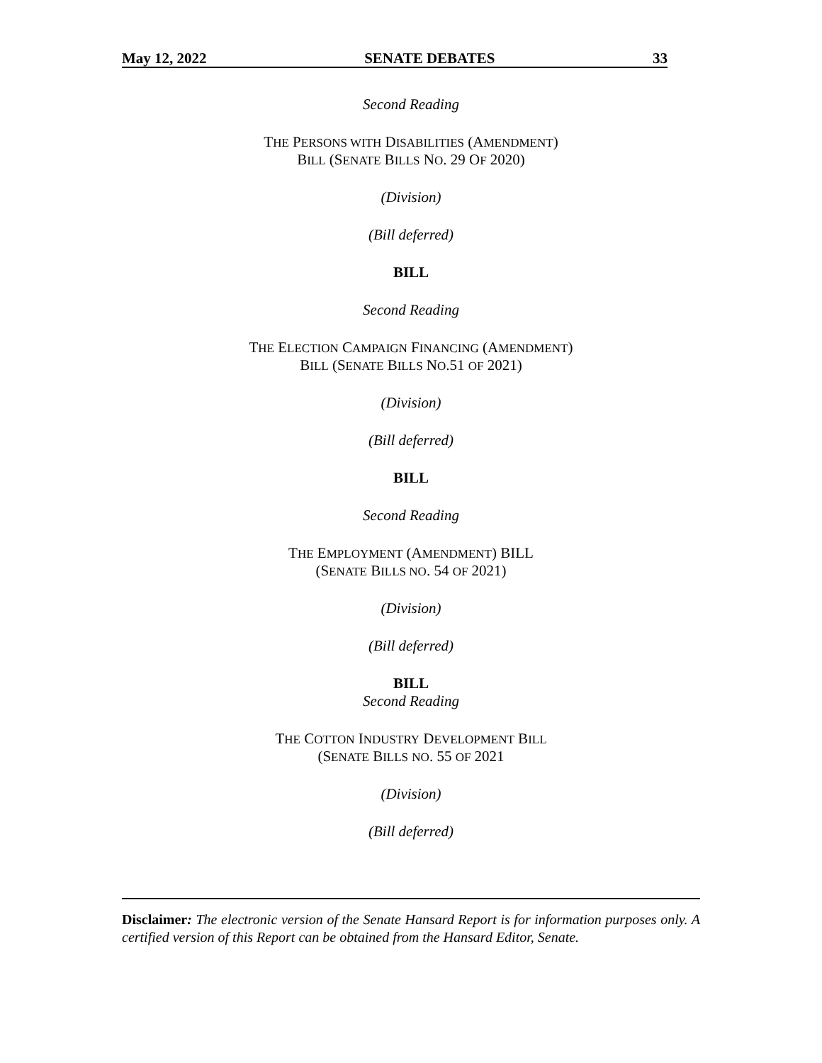May 12, 2022 SENATE DEBATES 33
Second Reading
THE PERSONS WITH DISABILITIES (AMENDMENT)
BILL (SENATE BILLS NO. 29 OF 2020)
(Division)
(Bill deferred)
BILL
Second Reading
THE ELECTION CAMPAIGN FINANCING (AMENDMENT)
BILL (SENATE BILLS NO.51 OF 2021)
(Division)
(Bill deferred)
BILL
Second Reading
THE EMPLOYMENT (AMENDMENT) BILL
(SENATE BILLS NO. 54 OF 2021)
(Division)
(Bill deferred)
BILL
Second Reading
THE COTTON INDUSTRY DEVELOPMENT BILL
(SENATE BILLS NO. 55 OF 2021
(Division)
(Bill deferred)
Disclaimer: The electronic version of the Senate Hansard Report is for information purposes only. A certified version of this Report can be obtained from the Hansard Editor, Senate.